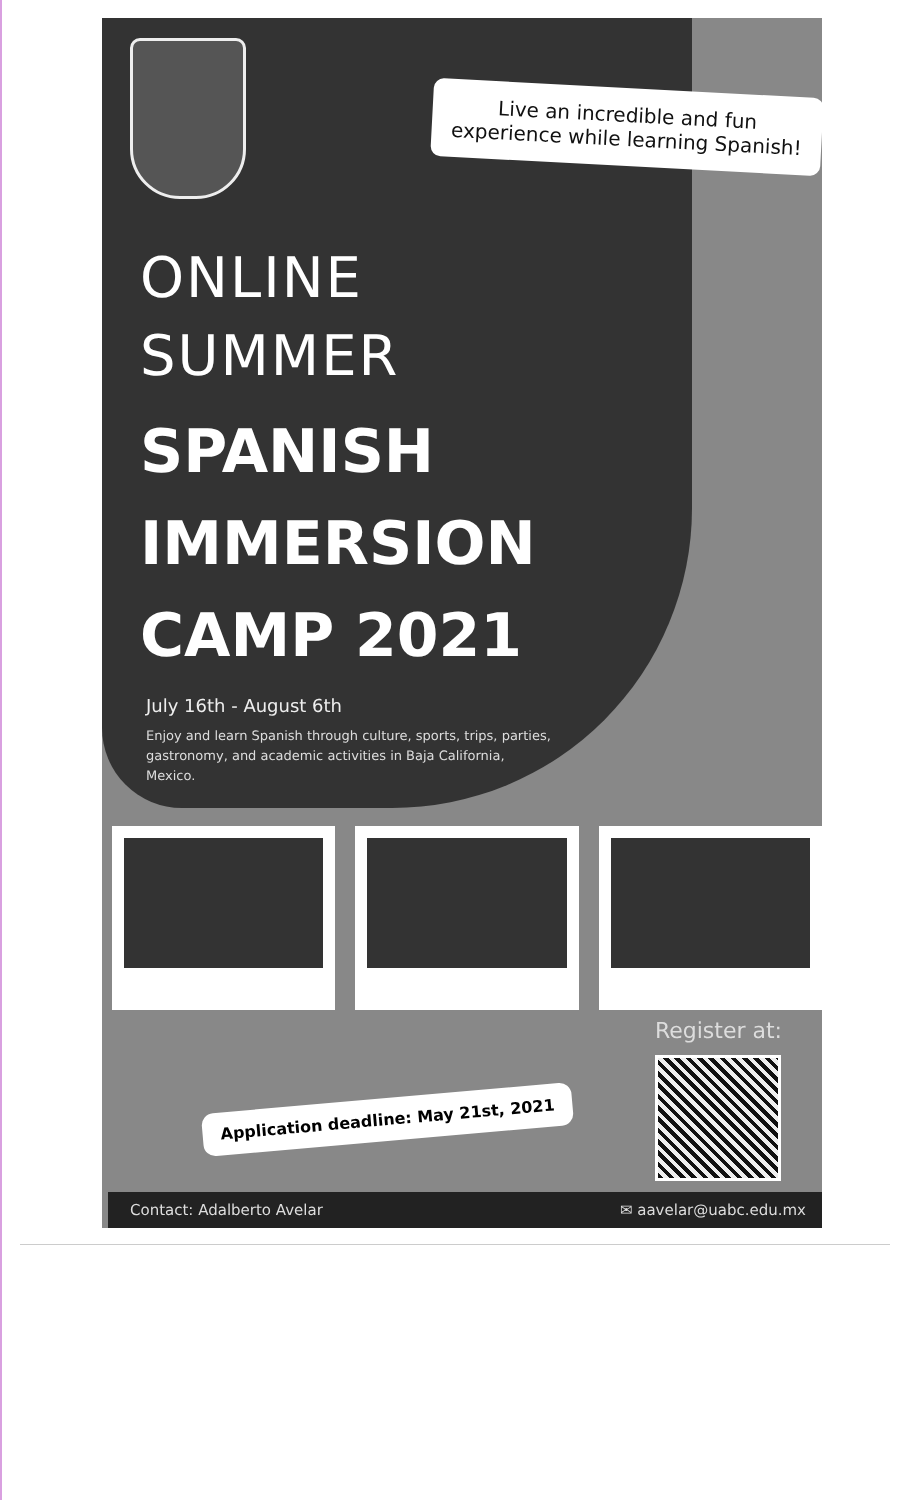ONLINE
SUMMER
SPANISH
IMMERSION
CAMP 2021
July 16th - August 6th
Enjoy and learn Spanish through culture, sports, trips, parties, gastronomy, and academic activities in Baja California, Mexico.
Live an incredible and fun experience while learning Spanish!
Register at:
Application deadline: May 21st, 2021
Contact: Adalberto Avelar ✉ aavelar@uabc.edu.mx